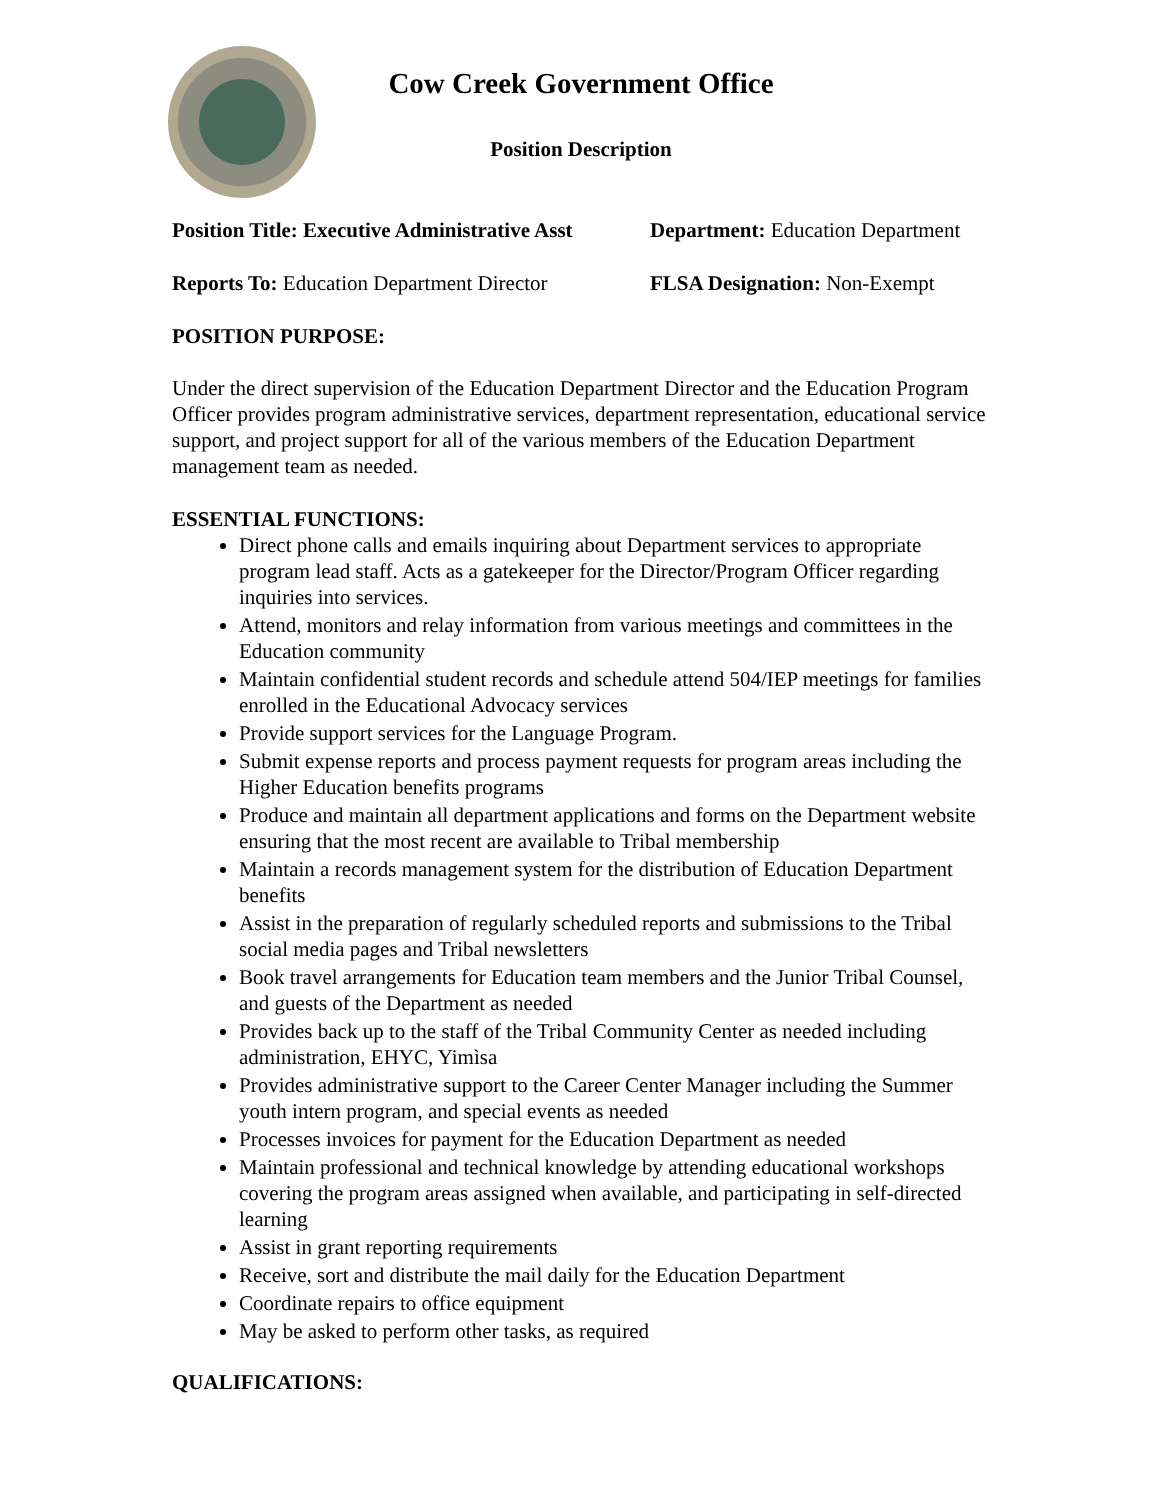Cow Creek Government Office
Position Description
Position Title: Executive Administrative Asst
Department: Education Department
Reports To: Education Department Director
FLSA Designation: Non-Exempt
POSITION PURPOSE:
Under the direct supervision of the Education Department Director and the Education Program Officer provides program administrative services, department representation, educational service support, and project support for all of the various members of the Education Department management team as needed.
ESSENTIAL FUNCTIONS:
Direct phone calls and emails inquiring about Department services to appropriate program lead staff. Acts as a gatekeeper for the Director/Program Officer regarding inquiries into services.
Attend, monitors and relay information from various meetings and committees in the Education community
Maintain confidential student records and schedule attend 504/IEP meetings for families enrolled in the Educational Advocacy services
Provide support services for the Language Program.
Submit expense reports and process payment requests for program areas including the Higher Education benefits programs
Produce and maintain all department applications and forms on the Department website ensuring that the most recent are available to Tribal membership
Maintain a records management system for the distribution of Education Department benefits
Assist in the preparation of regularly scheduled reports and submissions to the Tribal social media pages and Tribal newsletters
Book travel arrangements for Education team members and the Junior Tribal Counsel, and guests of the Department as needed
Provides back up to the staff of the Tribal Community Center as needed including administration, EHYC, Yimìsa
Provides administrative support to the Career Center Manager including the Summer youth intern program, and special events as needed
Processes invoices for payment for the Education Department as needed
Maintain professional and technical knowledge by attending educational workshops covering the program areas assigned when available, and participating in self-directed learning
Assist in grant reporting requirements
Receive, sort and distribute the mail daily for the Education Department
Coordinate repairs to office equipment
May be asked to perform other tasks, as required
QUALIFICATIONS: